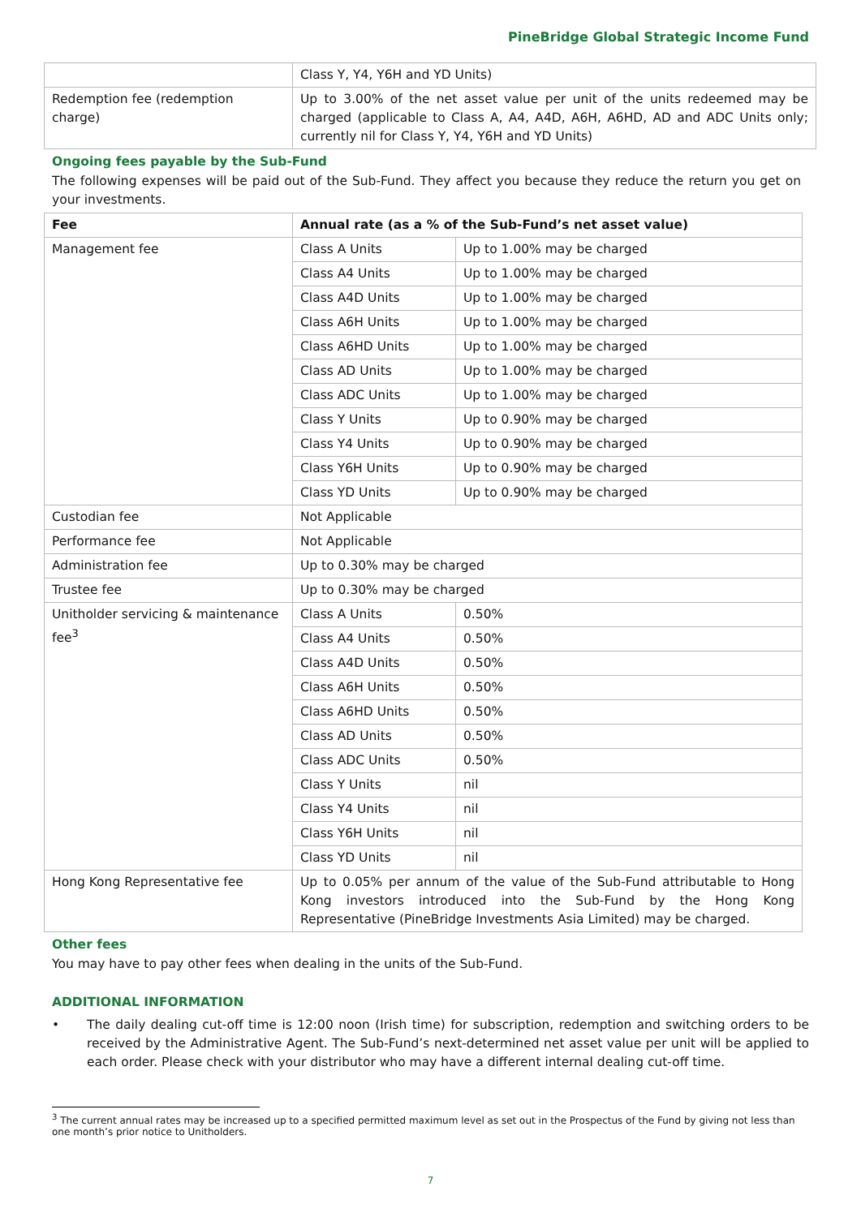PineBridge Global Strategic Income Fund
| | Class Y, Y4, Y6H and YD Units) |
| Redemption fee (redemption charge) | Up to 3.00% of the net asset value per unit of the units redeemed may be charged (applicable to Class A, A4, A4D, A6H, A6HD, AD and ADC Units only; currently nil for Class Y, Y4, Y6H and YD Units) |
Ongoing fees payable by the Sub-Fund
The following expenses will be paid out of the Sub-Fund. They affect you because they reduce the return you get on your investments.
| Fee | Annual rate (as a % of the Sub-Fund’s net asset value) | |
| --- | --- | --- |
| Management fee | Class A Units | Up to 1.00% may be charged |
| | Class A4 Units | Up to 1.00% may be charged |
| | Class A4D Units | Up to 1.00% may be charged |
| | Class A6H Units | Up to 1.00% may be charged |
| | Class A6HD Units | Up to 1.00% may be charged |
| | Class AD Units | Up to 1.00% may be charged |
| | Class ADC Units | Up to 1.00% may be charged |
| | Class Y Units | Up to 0.90% may be charged |
| | Class Y4 Units | Up to 0.90% may be charged |
| | Class Y6H Units | Up to 0.90% may be charged |
| | Class YD Units | Up to 0.90% may be charged |
| Custodian fee | Not Applicable | |
| Performance fee | Not Applicable | |
| Administration fee | Up to 0.30% may be charged | |
| Trustee fee | Up to 0.30% may be charged | |
| Unitholder servicing & maintenance fee<sup>3</sup> | Class A Units | 0.50% |
| | Class A4 Units | 0.50% |
| | Class A4D Units | 0.50% |
| | Class A6H Units | 0.50% |
| | Class A6HD Units | 0.50% |
| | Class AD Units | 0.50% |
| | Class ADC Units | 0.50% |
| | Class Y Units | nil |
| | Class Y4 Units | nil |
| | Class Y6H Units | nil |
| | Class YD Units | nil |
| Hong Kong Representative fee | Up to 0.05% per annum of the value of the Sub-Fund attributable to Hong Kong investors introduced into the Sub-Fund by the Hong Kong Representative (PineBridge Investments Asia Limited) may be charged. | |
Other fees
You may have to pay other fees when dealing in the units of the Sub-Fund.
ADDITIONAL INFORMATION
• The daily dealing cut-off time is 12:00 noon (Irish time) for subscription, redemption and switching orders to be received by the Administrative Agent. The Sub-Fund’s next-determined net asset value per unit will be applied to each order. Please check with your distributor who may have a different internal dealing cut-off time.
<sup>3</sup> The current annual rates may be increased up to a specified permitted maximum level as set out in the Prospectus of the Fund by giving not less than one month’s prior notice to Unitholders.
7